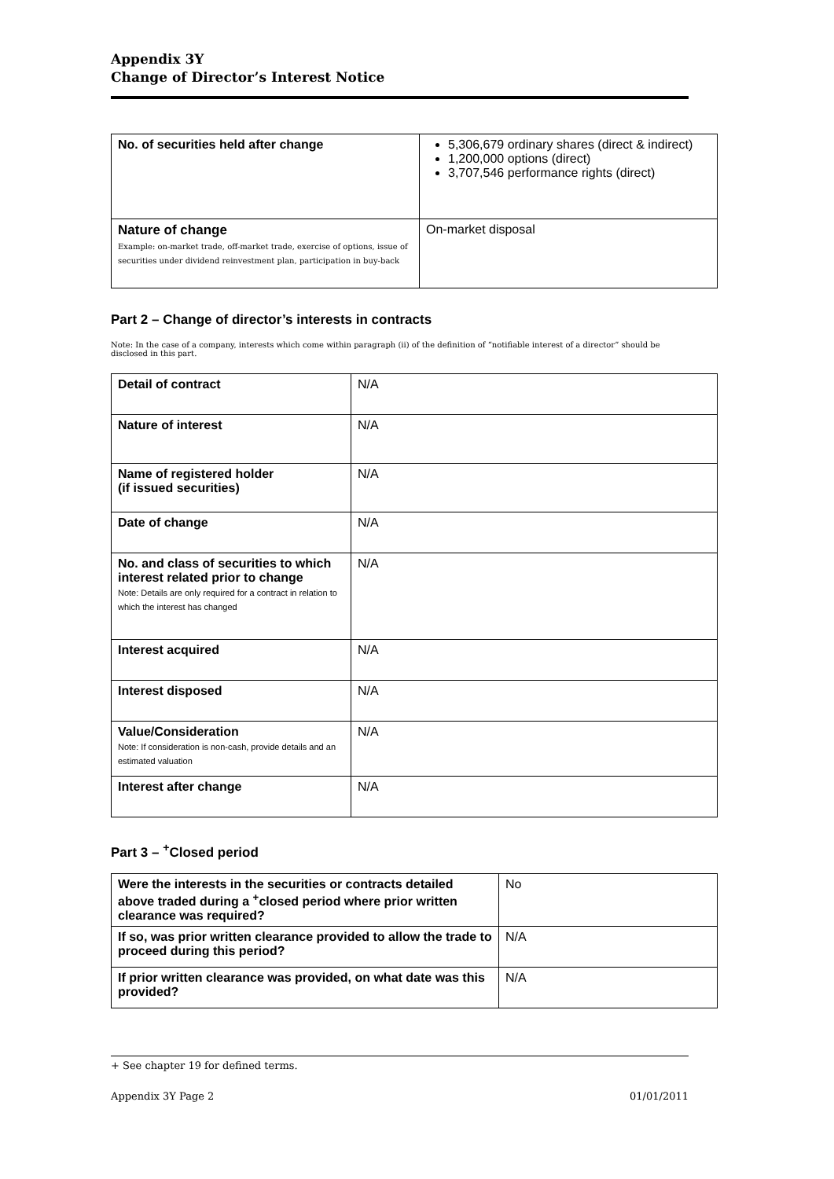Appendix 3Y
Change of Director’s Interest Notice
| No. of securities held after change | 5,306,679 ordinary shares (direct & indirect) 1,200,000 options (direct) 3,707,546 performance rights (direct) |
| Nature of change Example: on-market trade, off-market trade, exercise of options, issue of securities under dividend reinvestment plan, participation in buy-back | On-market disposal |
Part 2 – Change of director’s interests in contracts
Note: In the case of a company, interests which come within paragraph (ii) of the definition of “notifiable interest of a director” should be disclosed in this part.
| Detail of contract | N/A |
| Nature of interest | N/A |
| Name of registered holder (if issued securities) | N/A |
| Date of change | N/A |
| No. and class of securities to which interest related prior to change Note: Details are only required for a contract in relation to which the interest has changed | N/A |
| Interest acquired | N/A |
| Interest disposed | N/A |
| Value/Consideration Note: If consideration is non-cash, provide details and an estimated valuation | N/A |
| Interest after change | N/A |
Part 3 – <sup>+</sup>Closed period
| Were the interests in the securities or contracts detailed above traded during a <sup>+</sup>closed period where prior written clearance was required? | No |
| If so, was prior written clearance provided to allow the trade to proceed during this period? | N/A |
| If prior written clearance was provided, on what date was this provided? | N/A |
+ See chapter 19 for defined terms.
Appendix 3Y Page 2 01/01/2011